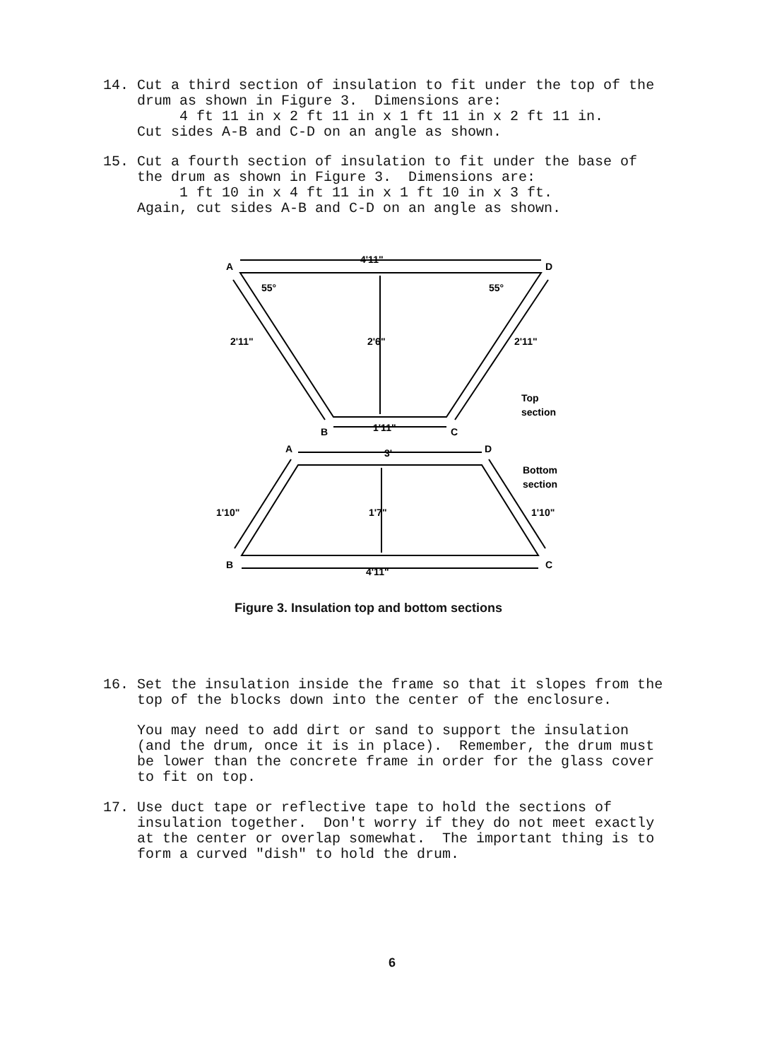14. Cut a third section of insulation to fit under the top of the drum as shown in Figure 3. Dimensions are: 4 ft 11 in x 2 ft 11 in x 1 ft 11 in x 2 ft 11 in. Cut sides A-B and C-D on an angle as shown.
15. Cut a fourth section of insulation to fit under the base of the drum as shown in Figure 3. Dimensions are: 1 ft 10 in x 4 ft 11 in x 1 ft 10 in x 3 ft. Again, cut sides A-B and C-D on an angle as shown.
A
D
4'11"
55°
55°
2'11"
2'6"
2'11"
Top
section
B
1'11"
C
A
3'
D
Bottom
section
1'10"
1'7"
1'10"
B
4'11"
C
Figure 3. Insulation top and bottom sections
16. Set the insulation inside the frame so that it slopes from the top of the blocks down into the center of the enclosure.
You may need to add dirt or sand to support the insulation (and the drum, once it is in place). Remember, the drum must be lower than the concrete frame in order for the glass cover to fit on top.
17. Use duct tape or reflective tape to hold the sections of insulation together. Don't worry if they do not meet exactly at the center or overlap somewhat. The important thing is to form a curved "dish" to hold the drum.
6